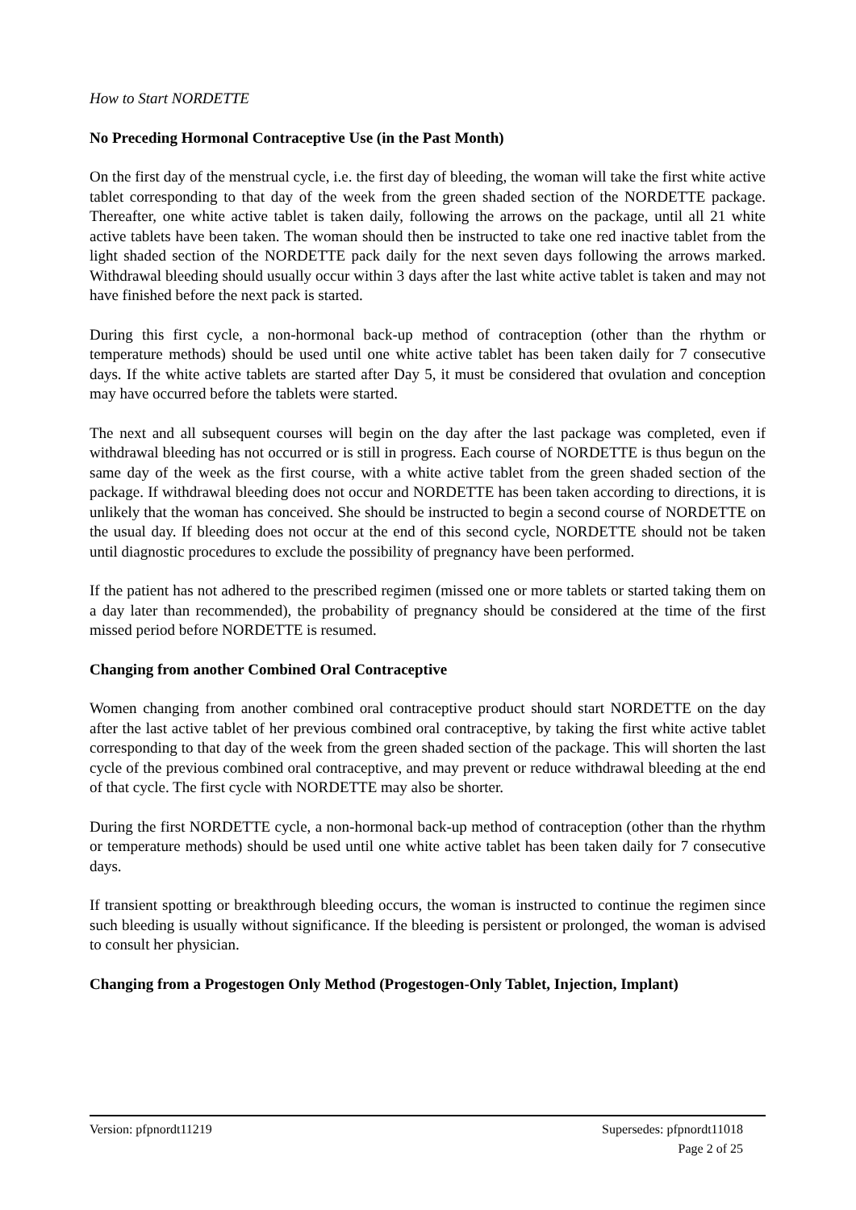How to Start NORDETTE
No Preceding Hormonal Contraceptive Use (in the Past Month)
On the first day of the menstrual cycle, i.e. the first day of bleeding, the woman will take the first white active tablet corresponding to that day of the week from the green shaded section of the NORDETTE package. Thereafter, one white active tablet is taken daily, following the arrows on the package, until all 21 white active tablets have been taken. The woman should then be instructed to take one red inactive tablet from the light shaded section of the NORDETTE pack daily for the next seven days following the arrows marked. Withdrawal bleeding should usually occur within 3 days after the last white active tablet is taken and may not have finished before the next pack is started.
During this first cycle, a non-hormonal back-up method of contraception (other than the rhythm or temperature methods) should be used until one white active tablet has been taken daily for 7 consecutive days. If the white active tablets are started after Day 5, it must be considered that ovulation and conception may have occurred before the tablets were started.
The next and all subsequent courses will begin on the day after the last package was completed, even if withdrawal bleeding has not occurred or is still in progress. Each course of NORDETTE is thus begun on the same day of the week as the first course, with a white active tablet from the green shaded section of the package. If withdrawal bleeding does not occur and NORDETTE has been taken according to directions, it is unlikely that the woman has conceived. She should be instructed to begin a second course of NORDETTE on the usual day. If bleeding does not occur at the end of this second cycle, NORDETTE should not be taken until diagnostic procedures to exclude the possibility of pregnancy have been performed.
If the patient has not adhered to the prescribed regimen (missed one or more tablets or started taking them on a day later than recommended), the probability of pregnancy should be considered at the time of the first missed period before NORDETTE is resumed.
Changing from another Combined Oral Contraceptive
Women changing from another combined oral contraceptive product should start NORDETTE on the day after the last active tablet of her previous combined oral contraceptive, by taking the first white active tablet corresponding to that day of the week from the green shaded section of the package. This will shorten the last cycle of the previous combined oral contraceptive, and may prevent or reduce withdrawal bleeding at the end of that cycle. The first cycle with NORDETTE may also be shorter.
During the first NORDETTE cycle, a non-hormonal back-up method of contraception (other than the rhythm or temperature methods) should be used until one white active tablet has been taken daily for 7 consecutive days.
If transient spotting or breakthrough bleeding occurs, the woman is instructed to continue the regimen since such bleeding is usually without significance. If the bleeding is persistent or prolonged, the woman is advised to consult her physician.
Changing from a Progestogen Only Method (Progestogen-Only Tablet, Injection, Implant)
Version: pfpnordt11219 Supersedes: pfpnordt11018
Page 2 of 25